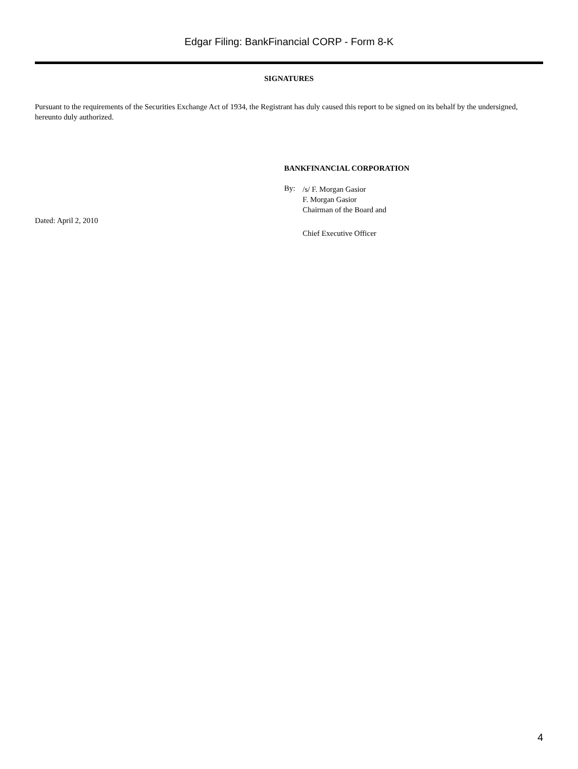Edgar Filing: BankFinancial CORP - Form 8-K
SIGNATURES
Pursuant to the requirements of the Securities Exchange Act of 1934, the Registrant has duly caused this report to be signed on its behalf by the undersigned, hereunto duly authorized.
Dated: April 2, 2010
BANKFINANCIAL CORPORATION
By:
/s/ F. Morgan Gasior
F. Morgan Gasior
Chairman of the Board and
Chief Executive Officer
4